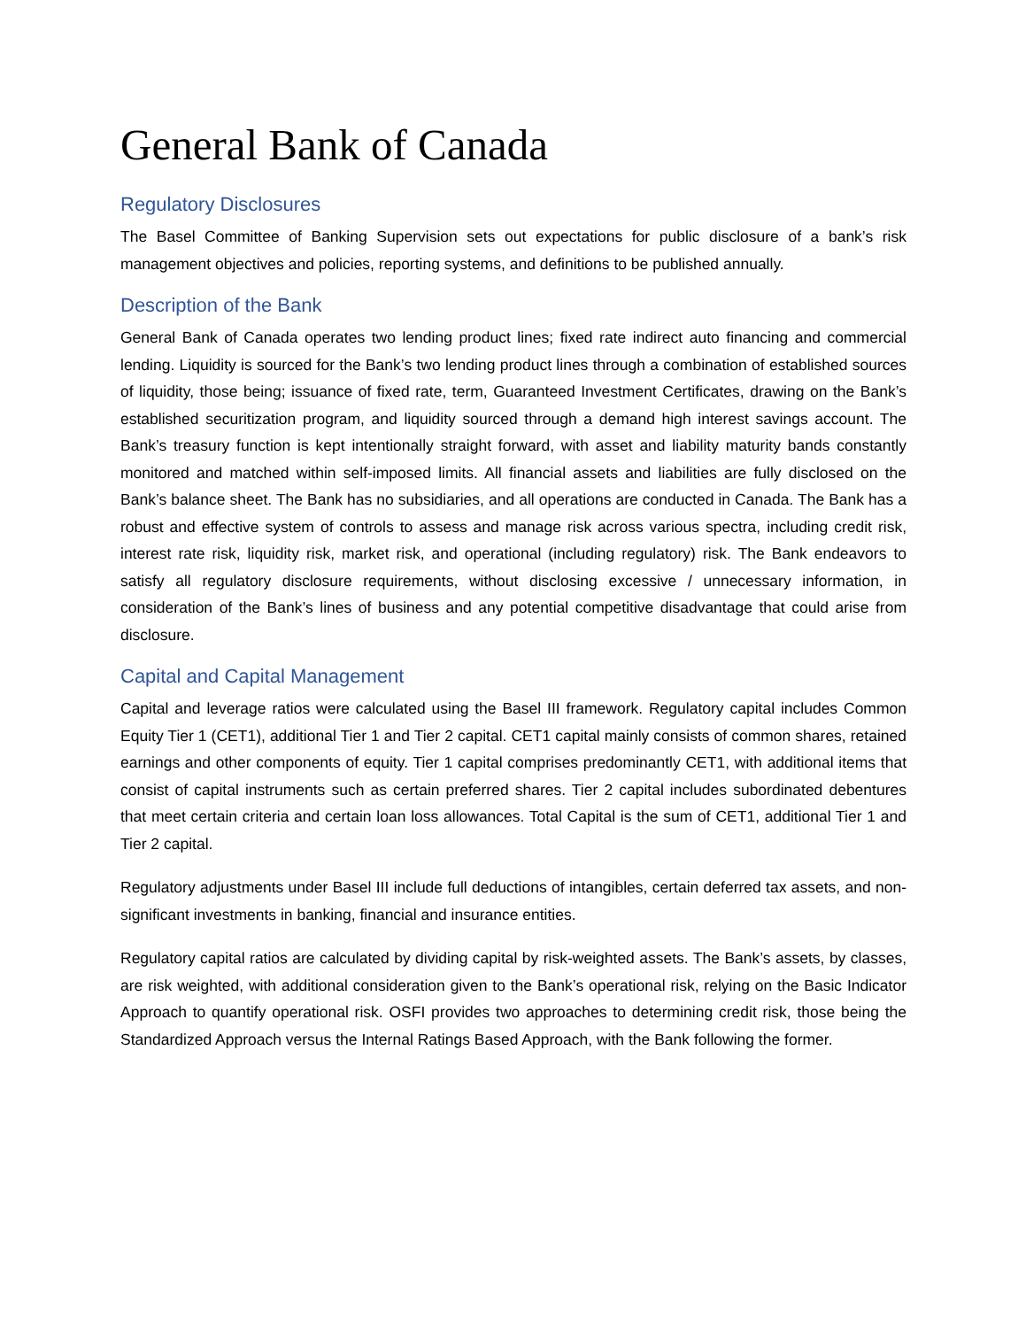General Bank of Canada
Regulatory Disclosures
The Basel Committee of Banking Supervision sets out expectations for public disclosure of a bank’s risk management objectives and policies, reporting systems, and definitions to be published annually.
Description of the Bank
General Bank of Canada operates two lending product lines; fixed rate indirect auto financing and commercial lending. Liquidity is sourced for the Bank’s two lending product lines through a combination of established sources of liquidity, those being; issuance of fixed rate, term, Guaranteed Investment Certificates, drawing on the Bank’s established securitization program, and liquidity sourced through a demand high interest savings account. The Bank’s treasury function is kept intentionally straight forward, with asset and liability maturity bands constantly monitored and matched within self-imposed limits. All financial assets and liabilities are fully disclosed on the Bank’s balance sheet. The Bank has no subsidiaries, and all operations are conducted in Canada. The Bank has a robust and effective system of controls to assess and manage risk across various spectra, including credit risk, interest rate risk, liquidity risk, market risk, and operational (including regulatory) risk. The Bank endeavors to satisfy all regulatory disclosure requirements, without disclosing excessive / unnecessary information, in consideration of the Bank’s lines of business and any potential competitive disadvantage that could arise from disclosure.
Capital and Capital Management
Capital and leverage ratios were calculated using the Basel III framework. Regulatory capital includes Common Equity Tier 1 (CET1), additional Tier 1 and Tier 2 capital. CET1 capital mainly consists of common shares, retained earnings and other components of equity. Tier 1 capital comprises predominantly CET1, with additional items that consist of capital instruments such as certain preferred shares. Tier 2 capital includes subordinated debentures that meet certain criteria and certain loan loss allowances. Total Capital is the sum of CET1, additional Tier 1 and Tier 2 capital.
Regulatory adjustments under Basel III include full deductions of intangibles, certain deferred tax assets, and non-significant investments in banking, financial and insurance entities.
Regulatory capital ratios are calculated by dividing capital by risk-weighted assets. The Bank’s assets, by classes, are risk weighted, with additional consideration given to the Bank’s operational risk, relying on the Basic Indicator Approach to quantify operational risk. OSFI provides two approaches to determining credit risk, those being the Standardized Approach versus the Internal Ratings Based Approach, with the Bank following the former.